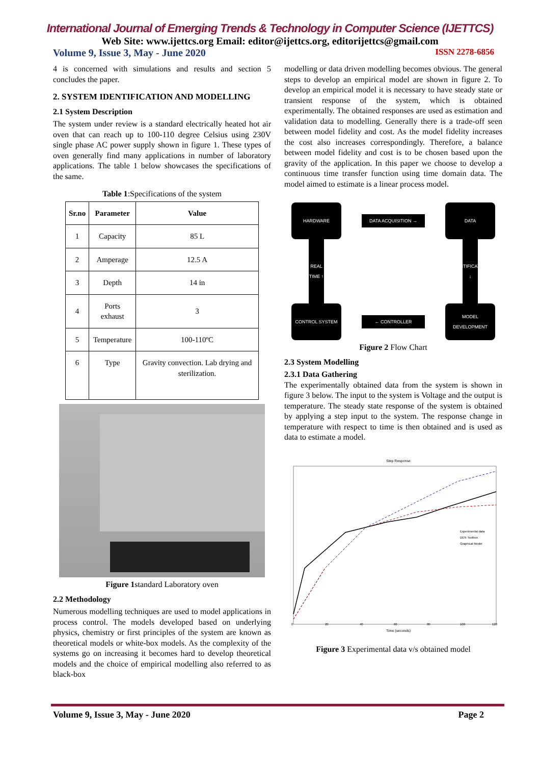International Journal of Emerging Trends & Technology in Computer Science (IJETTCS)
Web Site: www.ijettcs.org Email: editor@ijettcs.org, editorijettcs@gmail.com
Volume 9, Issue 3, May - June 2020 ISSN 2278-6856
4 is concerned with simulations and results and section 5 concludes the paper.
2. SYSTEM IDENTIFICATION AND MODELLING
2.1 System Description
The system under review is a standard electrically heated hot air oven that can reach up to 100-110 degree Celsius using 230V single phase AC power supply shown in figure 1. These types of oven generally find many applications in number of laboratory applications. The table 1 below showcases the specifications of the same.
Table 1:Specifications of the system
| Sr.no | Parameter | Value |
| --- | --- | --- |
| 1 | Capacity | 85 L |
| 2 | Amperage | 12.5 A |
| 3 | Depth | 14 in |
| 4 | Ports exhaust | 3 |
| 5 | Temperature | 100-110ºC |
| 6 | Type | Gravity convection. Lab drying and sterilization. |
Figure 1standard Laboratory oven
2.2 Methodology
Numerous modelling techniques are used to model applications in process control. The models developed based on underlying physics, chemistry or first principles of the system are known as theoretical models or white-box models. As the complexity of the systems go on increasing it becomes hard to develop theoretical models and the choice of empirical modelling also referred to as black-box
modelling or data driven modelling becomes obvious. The general steps to develop an empirical model are shown in figure 2. To develop an empirical model it is necessary to have steady state or transient response of the system, which is obtained experimentally. The obtained responses are used as estimation and validation data to modelling. Generally there is a trade-off seen between model fidelity and cost. As the model fidelity increases the cost also increases correspondingly. Therefore, a balance between model fidelity and cost is to be chosen based upon the gravity of the application. In this paper we choose to develop a continuous time transfer function using time domain data. The model aimed to estimate is a linear process model.
HARDWARE
DATA ACQUISITION →
DATA
REAL TIME ↑
IDENTIFICATION ↓
CONTROL SYSTEM
← CONTROLLER
MODEL DEVELOPMENT
Figure 2 Flow Chart
2.3 System Modelling
2.3.1 Data Gathering
The experimentally obtained data from the system is shown in figure 3 below. The input to the system is Voltage and the output is temperature. The steady state response of the system is obtained by applying a step input to the system. The response change in temperature with respect to time is then obtained and is used as data to estimate a model.
Step Response
Experimental data
DEN Toolbox
Graphical Model
Time (seconds)
0
20
40
60
80
100
120
Figure 3 Experimental data v/s obtained model
Volume 9, Issue 3, May - June 2020 Page 2